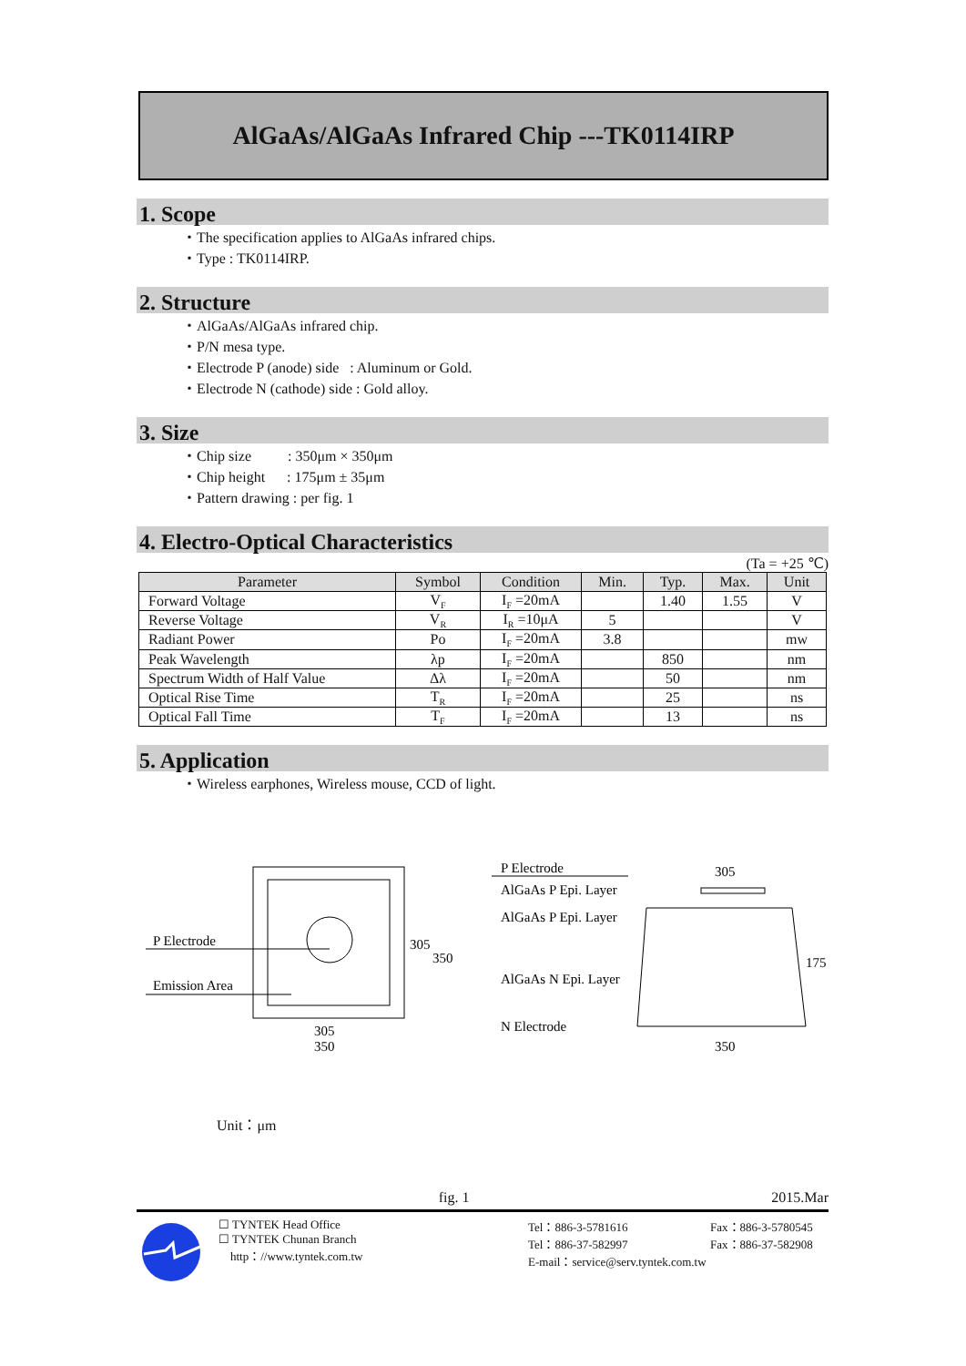AlGaAs/AlGaAs Infrared Chip ---TK0114IRP
1. Scope
・The specification applies to AlGaAs infrared chips.
・Type : TK0114IRP.
2. Structure
・AlGaAs/AlGaAs infrared chip.
・P/N mesa type.
・Electrode P (anode) side : Aluminum or Gold.
・Electrode N (cathode) side : Gold alloy.
3. Size
・Chip size : 350μm × 350μm
・Chip height : 175μm ± 35μm
・Pattern drawing : per fig. 1
4. Electro-Optical Characteristics
(Ta = +25 ℃)
| Parameter | Symbol | Condition | Min. | Typ. | Max. | Unit |
| --- | --- | --- | --- | --- | --- | --- |
| Forward Voltage | V<sub>F</sub> | I<sub>F</sub> =20mA | | 1.40 | 1.55 | V |
| Reverse Voltage | V<sub>R</sub> | I<sub>R</sub> =10μA | 5 | | | V |
| Radiant Power | Po | I<sub>F</sub> =20mA | 3.8 | | | mw |
| Peak Wavelength | λp | I<sub>F</sub> =20mA | | 850 | | nm |
| Spectrum Width of Half Value | Δλ | I<sub>F</sub> =20mA | | 50 | | nm |
| Optical Rise Time | T<sub>R</sub> | I<sub>F</sub> =20mA | | 25 | | ns |
| Optical Fall Time | T<sub>F</sub> | I<sub>F</sub> =20mA | | 13 | | ns |
5. Application
・Wireless earphones, Wireless mouse, CCD of light.
P Electrode
Emission Area
305
350
305
350
P Electrode
AlGaAs P Epi. Layer
AlGaAs P Epi. Layer
AlGaAs N Epi. Layer
N Electrode
305
175
350
Unit：μm
fig. 1 2015.Mar
☐ TYNTEK Head Office
☐ TYNTEK Chunan Branch
http：//www.tyntek.com.tw
Tel：886-3-5781616
Tel：886-37-582997
E-mail：service@serv.tyntek.com.tw
Fax：886-3-5780545
Fax：886-37-582908